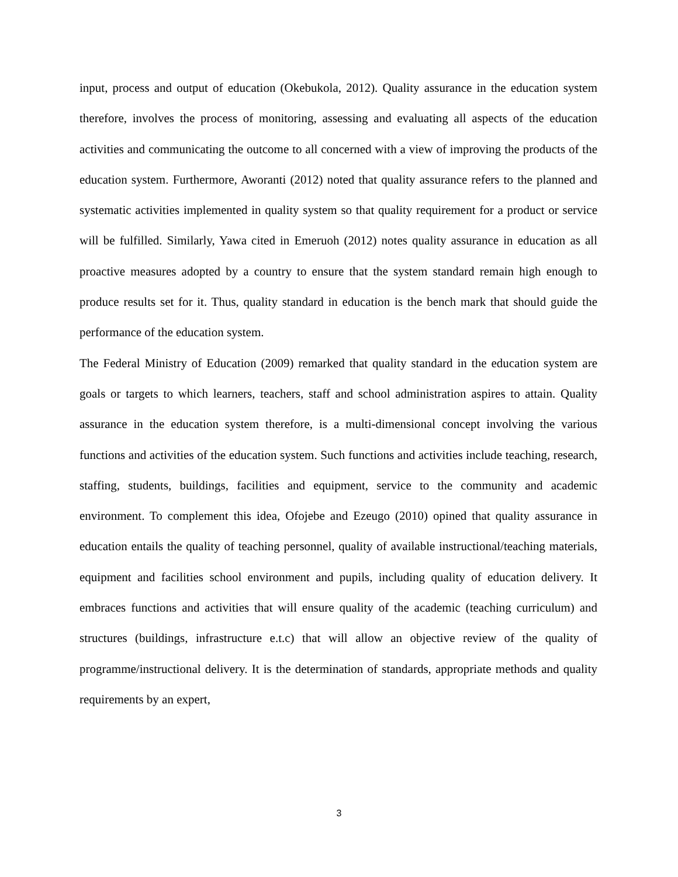input, process and output of education (Okebukola, 2012). Quality assurance in the education system therefore, involves the process of monitoring, assessing and evaluating all aspects of the education activities and communicating the outcome to all concerned with a view of improving the products of the education system. Furthermore, Aworanti (2012) noted that quality assurance refers to the planned and systematic activities implemented in quality system so that quality requirement for a product or service will be fulfilled. Similarly, Yawa cited in Emeruoh (2012) notes quality assurance in education as all proactive measures adopted by a country to ensure that the system standard remain high enough to produce results set for it. Thus, quality standard in education is the bench mark that should guide the performance of the education system.
The Federal Ministry of Education (2009) remarked that quality standard in the education system are goals or targets to which learners, teachers, staff and school administration aspires to attain. Quality assurance in the education system therefore, is a multi-dimensional concept involving the various functions and activities of the education system. Such functions and activities include teaching, research, staffing, students, buildings, facilities and equipment, service to the community and academic environment. To complement this idea, Ofojebe and Ezeugo (2010) opined that quality assurance in education entails the quality of teaching personnel, quality of available instructional/teaching materials, equipment and facilities school environment and pupils, including quality of education delivery. It embraces functions and activities that will ensure quality of the academic (teaching curriculum) and structures (buildings, infrastructure e.t.c) that will allow an objective review of the quality of programme/instructional delivery. It is the determination of standards, appropriate methods and quality requirements by an expert,
3